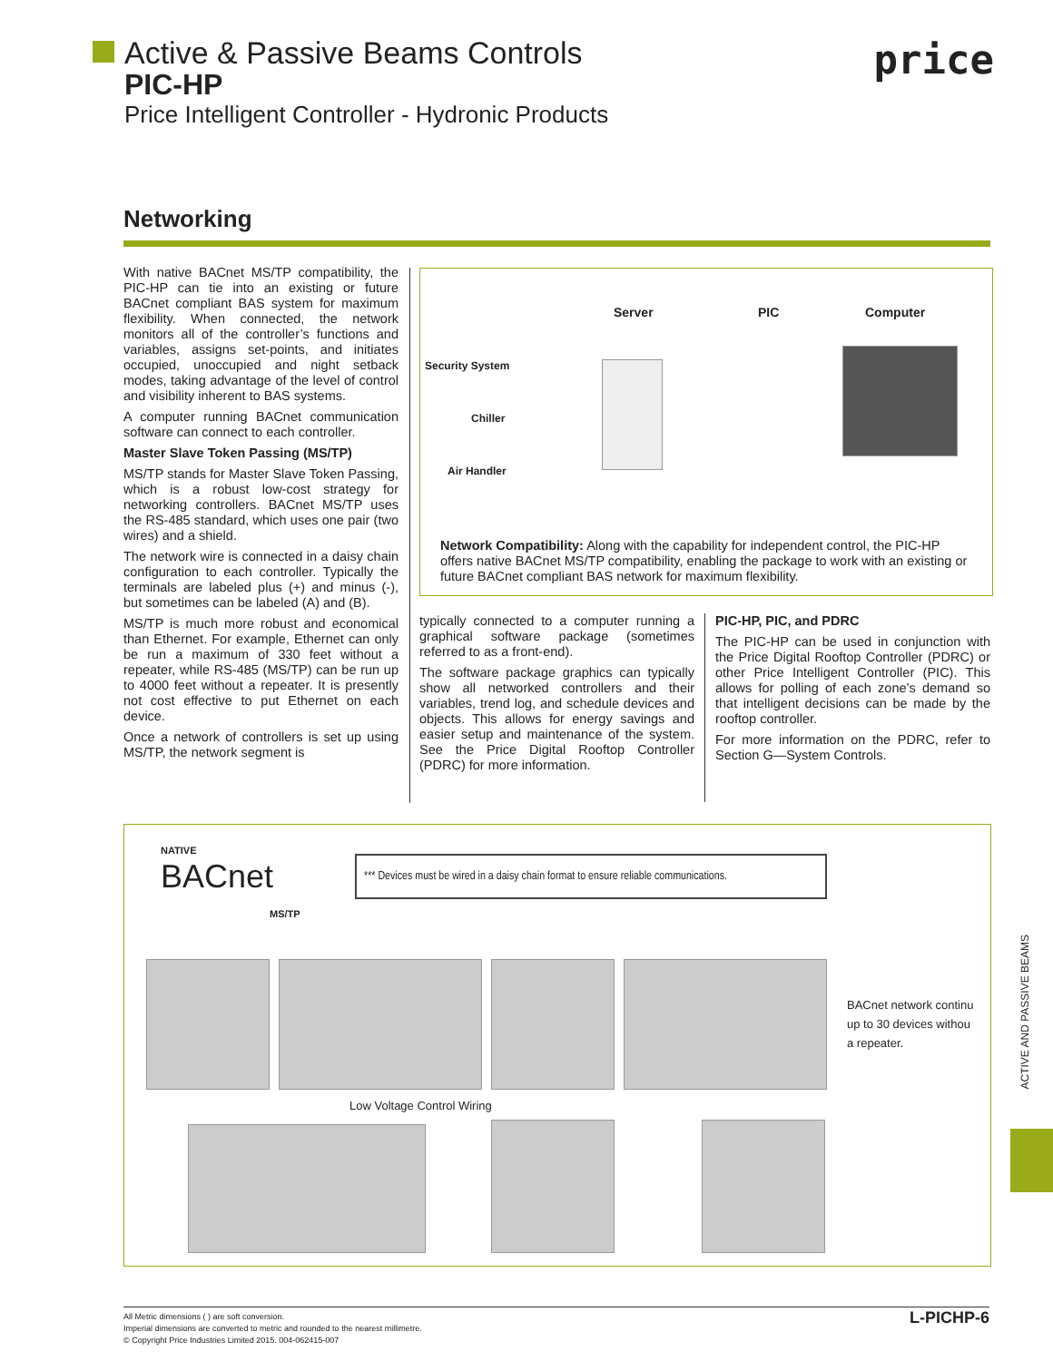Active & Passive Beams Controls
PIC-HP
Price Intelligent Controller - Hydronic Products
price
Networking
With native BACnet MS/TP compatibility, the PIC-HP can tie into an existing or future BACnet compliant BAS system for maximum flexibility. When connected, the network monitors all of the controller’s functions and variables, assigns set-points, and initiates occupied, unoccupied and night setback modes, taking advantage of the level of control and visibility inherent to BAS systems.
A computer running BACnet communication software can connect to each controller.
Master Slave Token Passing (MS/TP)
MS/TP stands for Master Slave Token Passing, which is a robust low-cost strategy for networking controllers. BACnet MS/TP uses the RS-485 standard, which uses one pair (two wires) and a shield.
The network wire is connected in a daisy chain configuration to each controller. Typically the terminals are labeled plus (+) and minus (-), but sometimes can be labeled (A) and (B).
MS/TP is much more robust and economical than Ethernet. For example, Ethernet can only be run a maximum of 330 feet without a repeater, while RS-485 (MS/TP) can be run up to 4000 feet without a repeater. It is presently not cost effective to put Ethernet on each device.
Once a network of controllers is set up using MS/TP, the network segment is
Server PIC Computer
Security System
Chiller
Air Handler
Network Compatibility: Along with the capability for independent control, the PIC-HP offers native BACnet MS/TP compatibility, enabling the package to work with an existing or future BACnet compliant BAS network for maximum flexibility.
typically connected to a computer running a graphical software package (sometimes referred to as a front-end).
The software package graphics can typically show all networked controllers and their variables, trend log, and schedule devices and objects. This allows for energy savings and easier setup and maintenance of the system. See the Price Digital Rooftop Controller (PDRC) for more information.
PIC-HP, PIC, and PDRC
The PIC-HP can be used in conjunction with the Price Digital Rooftop Controller (PDRC) or other Price Intelligent Controller (PIC). This allows for polling of each zone’s demand so that intelligent decisions can be made by the rooftop controller.
For more information on the PDRC, refer to Section G—System Controls.
NATIVE
BACnet
MS/TP
*** Devices must be wired in a daisy chain format to ensure reliable communications.
BACnet network continu
up to 30 devices withou
a repeater.
Low Voltage Control Wiring
ACTIVE AND PASSIVE BEAMS
All Metric dimensions ( ) are soft conversion.
Imperial dimensions are converted to metric and rounded to the nearest millimetre.
© Copyright Price Industries Limited 2015. 004-062415-007
L-PICHP-6